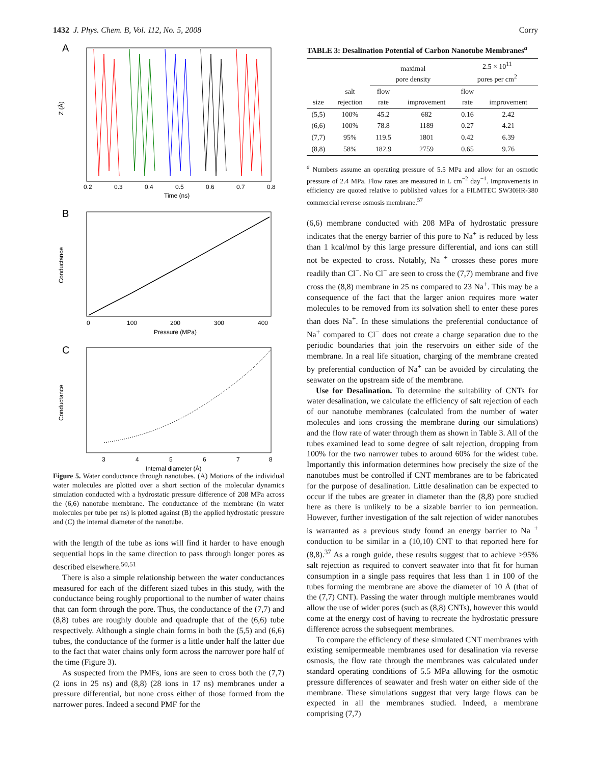1432 J. Phys. Chem. B, Vol. 112, No. 5, 2008 Corry
A
Z (Å)
0.2
0.3
0.4
0.5
0.6
0.7
0.8
Time (ns)
B
Conductance
0
100
200
300
400
Pressure (MPa)
C
Conductance
3
4
5
6
7
8
Internal diameter (Å)
Figure 5. Water conductance through nanotubes. (A) Motions of the individual water molecules are plotted over a short section of the molecular dynamics simulation conducted with a hydrostatic pressure difference of 208 MPa across the (6,6) nanotube membrane. The conductance of the membrane (in water molecules per tube per ns) is plotted against (B) the applied hydrostatic pressure and (C) the internal diameter of the nanotube.
with the length of the tube as ions will find it harder to have enough sequential hops in the same direction to pass through longer pores as described elsewhere.<sup>50,51</sup>
There is also a simple relationship between the water conductances measured for each of the different sized tubes in this study, with the conductance being roughly proportional to the number of water chains that can form through the pore. Thus, the conductance of the (7,7) and (8,8) tubes are roughly double and quadruple that of the (6,6) tube respectively. Although a single chain forms in both the (5,5) and (6,6) tubes, the conductance of the former is a little under half the latter due to the fact that water chains only form across the narrower pore half of the time (Figure 3).
As suspected from the PMFs, ions are seen to cross both the (7,7) (2 ions in 25 ns) and (8,8) (28 ions in 17 ns) membranes under a pressure differential, but none cross either of those formed from the narrower pores. Indeed a second PMF for the
TABLE 3: Desalination Potential of Carbon Nanotube Membranes<sup>a</sup>
| | | maximal pore density | | 2.5 × 10<sup>11</sup> pores per cm<sup>2</sup> | |
| --- | --- | --- | --- | --- | --- |
| size | salt rejection | flow rate | improvement | flow rate | improvement |
| (5,5) | 100% | 45.2 | 682 | 0.16 | 2.42 |
| (6,6) | 100% | 78.8 | 1189 | 0.27 | 4.21 |
| (7,7) | 95% | 119.5 | 1801 | 0.42 | 6.39 |
| (8,8) | 58% | 182.9 | 2759 | 0.65 | 9.76 |
<sup>a</sup> Numbers assume an operating pressure of 5.5 MPa and allow for an osmotic pressure of 2.4 MPa. Flow rates are measured in L cm<sup>−2</sup> day<sup>−1</sup>. Improvements in efficiency are quoted relative to published values for a FILMTEC SW30HR-380 commercial reverse osmosis membrane.<sup>57</sup>
(6,6) membrane conducted with 208 MPa of hydrostatic pressure indicates that the energy barrier of this pore to Na<sup>+</sup> is reduced by less than 1 kcal/mol by this large pressure differential, and ions can still not be expected to cross. Notably, Na <sup>+</sup> crosses these pores more readily than Cl<sup>−</sup>. No Cl<sup>−</sup> are seen to cross the (7,7) membrane and five cross the (8,8) membrane in 25 ns compared to 23 Na<sup>+</sup>. This may be a consequence of the fact that the larger anion requires more water molecules to be removed from its solvation shell to enter these pores than does Na<sup>+</sup>. In these simulations the preferential conductance of Na<sup>+</sup> compared to Cl<sup>−</sup> does not create a charge separation due to the periodic boundaries that join the reservoirs on either side of the membrane. In a real life situation, charging of the membrane created by preferential conduction of Na<sup>+</sup> can be avoided by circulating the seawater on the upstream side of the membrane.
Use for Desalination. To determine the suitability of CNTs for water desalination, we calculate the efficiency of salt rejection of each of our nanotube membranes (calculated from the number of water molecules and ions crossing the membrane during our simulations) and the flow rate of water through them as shown in Table 3. All of the tubes examined lead to some degree of salt rejection, dropping from 100% for the two narrower tubes to around 60% for the widest tube. Importantly this information determines how precisely the size of the nanotubes must be controlled if CNT membranes are to be fabricated for the purpose of desalination. Little desalination can be expected to occur if the tubes are greater in diameter than the (8,8) pore studied here as there is unlikely to be a sizable barrier to ion permeation. However, further investigation of the salt rejection of wider nanotubes is warranted as a previous study found an energy barrier to Na <sup>+</sup> conduction to be similar in a (10,10) CNT to that reported here for (8,8).<sup>37</sup> As a rough guide, these results suggest that to achieve >95% salt rejection as required to convert seawater into that fit for human consumption in a single pass requires that less than 1 in 100 of the tubes forming the membrane are above the diameter of 10 Å (that of the (7,7) CNT). Passing the water through multiple membranes would allow the use of wider pores (such as (8,8) CNTs), however this would come at the energy cost of having to recreate the hydrostatic pressure difference across the subsequent membranes.
To compare the efficiency of these simulated CNT membranes with existing semipermeable membranes used for desalination via reverse osmosis, the flow rate through the membranes was calculated under standard operating conditions of 5.5 MPa allowing for the osmotic pressure differences of seawater and fresh water on either side of the membrane. These simulations suggest that very large flows can be expected in all the membranes studied. Indeed, a membrane comprising (7,7)